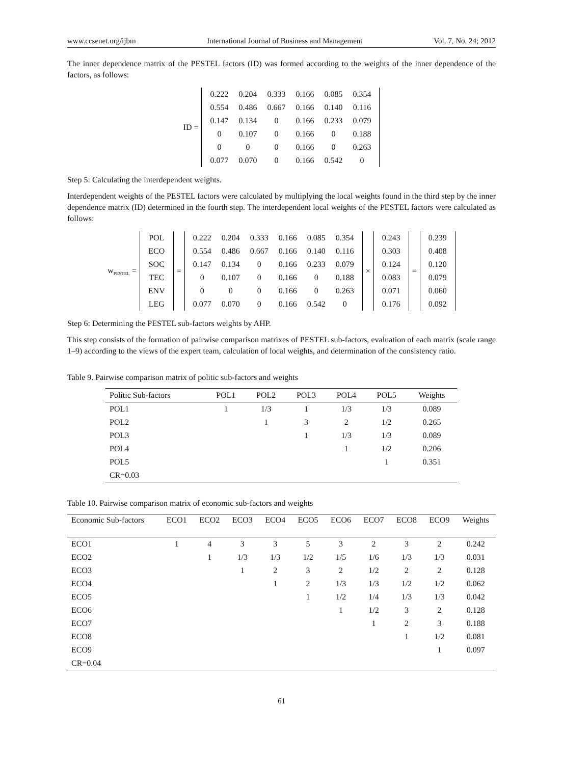www.ccsenet.org/ijbm International Journal of Business and Management Vol. 7, No. 24; 2012
The inner dependence matrix of the PESTEL factors (ID) was formed according to the weights of the inner dependence of the factors, as follows:
ID =
| 0.222 | 0.204 | 0.333 | 0.166 | 0.085 | 0.354 |
| 0.554 | 0.486 | 0.667 | 0.166 | 0.140 | 0.116 |
| 0.147 | 0.134 | 0 | 0.166 | 0.233 | 0.079 |
| 0 | 0.107 | 0 | 0.166 | 0 | 0.188 |
| 0 | 0 | 0 | 0.166 | 0 | 0.263 |
| 0.077 | 0.070 | 0 | 0.166 | 0.542 | 0 |
Step 5: Calculating the interdependent weights.
Interdependent weights of the PESTEL factors were calculated by multiplying the local weights found in the third step by the inner dependence matrix (ID) determined in the fourth step. The interdependent local weights of the PESTEL factors were calculated as follows:
w<sub>PESTEL</sub> =
| POL |
| ECO |
| SOC |
| TEC |
| ENV |
| LEG |
=
| 0.222 | 0.204 | 0.333 | 0.166 | 0.085 | 0.354 |
| 0.554 | 0.486 | 0.667 | 0.166 | 0.140 | 0.116 |
| 0.147 | 0.134 | 0 | 0.166 | 0.233 | 0.079 |
| 0 | 0.107 | 0 | 0.166 | 0 | 0.188 |
| 0 | 0 | 0 | 0.166 | 0 | 0.263 |
| 0.077 | 0.070 | 0 | 0.166 | 0.542 | 0 |
×
| 0.243 |
| 0.303 |
| 0.124 |
| 0.083 |
| 0.071 |
| 0.176 |
=
| 0.239 |
| 0.408 |
| 0.120 |
| 0.079 |
| 0.060 |
| 0.092 |
Step 6: Determining the PESTEL sub-factors weights by AHP.
This step consists of the formation of pairwise comparison matrixes of PESTEL sub-factors, evaluation of each matrix (scale range 1–9) according to the views of the expert team, calculation of local weights, and determination of the consistency ratio.
Table 9. Pairwise comparison matrix of politic sub-factors and weights
| Politic Sub-factors | POL1 | POL2 | POL3 | POL4 | POL5 | Weights |
| --- | --- | --- | --- | --- | --- | --- |
| POL1 | 1 | 1/3 | 1 | 1/3 | 1/3 | 0.089 |
| POL2 | | 1 | 3 | 2 | 1/2 | 0.265 |
| POL3 | | | 1 | 1/3 | 1/3 | 0.089 |
| POL4 | | | | 1 | 1/2 | 0.206 |
| POL5 | | | | | 1 | 0.351 |
| CR=0.03 | | | | | | |
Table 10. Pairwise comparison matrix of economic sub-factors and weights
| Economic Sub-factors | ECO1 | ECO2 | ECO3 | ECO4 | ECO5 | ECO6 | ECO7 | ECO8 | ECO9 | Weights |
| --- | --- | --- | --- | --- | --- | --- | --- | --- | --- | --- |
| ECO1 | 1 | 4 | 3 | 3 | 5 | 3 | 2 | 3 | 2 | 0.242 |
| ECO2 | | 1 | 1/3 | 1/3 | 1/2 | 1/5 | 1/6 | 1/3 | 1/3 | 0.031 |
| ECO3 | | | 1 | 2 | 3 | 2 | 1/2 | 2 | 2 | 0.128 |
| ECO4 | | | | 1 | 2 | 1/3 | 1/3 | 1/2 | 1/2 | 0.062 |
| ECO5 | | | | | 1 | 1/2 | 1/4 | 1/3 | 1/3 | 0.042 |
| ECO6 | | | | | | 1 | 1/2 | 3 | 2 | 0.128 |
| ECO7 | | | | | | | 1 | 2 | 3 | 0.188 |
| ECO8 | | | | | | | | 1 | 1/2 | 0.081 |
| ECO9 | | | | | | | | | 1 | 0.097 |
| CR=0.04 | | | | | | | | | | |
61